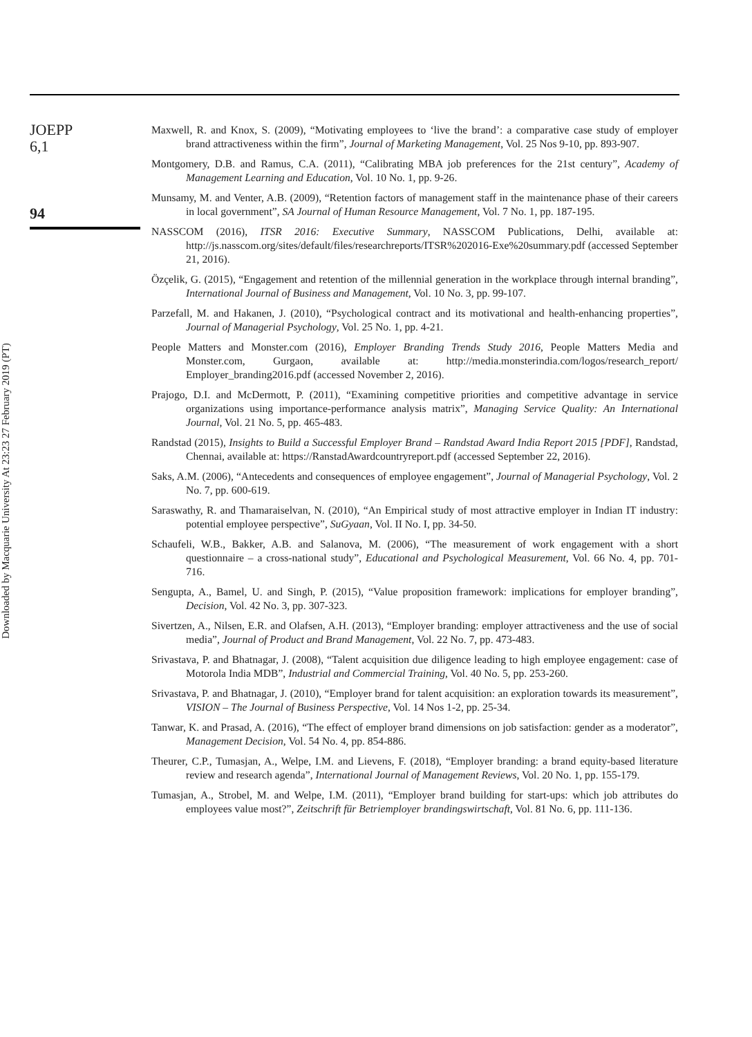JOEPP
6,1
94
Downloaded by Macquarie University At 23:23 27 February 2019 (PT)
Maxwell, R. and Knox, S. (2009), “Motivating employees to ‘live the brand’: a comparative case study of employer brand attractiveness within the firm”, Journal of Marketing Management, Vol. 25 Nos 9-10, pp. 893-907.
Montgomery, D.B. and Ramus, C.A. (2011), “Calibrating MBA job preferences for the 21st century”, Academy of Management Learning and Education, Vol. 10 No. 1, pp. 9-26.
Munsamy, M. and Venter, A.B. (2009), “Retention factors of management staff in the maintenance phase of their careers in local government”, SA Journal of Human Resource Management, Vol. 7 No. 1, pp. 187-195.
NASSCOM (2016), ITSR 2016: Executive Summary, NASSCOM Publications, Delhi, available at: http://js.nasscom.org/sites/default/files/researchreports/ITSR%202016-Exe%20summary.pdf (accessed September 21, 2016).
Özçelik, G. (2015), “Engagement and retention of the millennial generation in the workplace through internal branding”, International Journal of Business and Management, Vol. 10 No. 3, pp. 99-107.
Parzefall, M. and Hakanen, J. (2010), “Psychological contract and its motivational and health-enhancing properties”, Journal of Managerial Psychology, Vol. 25 No. 1, pp. 4-21.
People Matters and Monster.com (2016), Employer Branding Trends Study 2016, People Matters Media and Monster.com, Gurgaon, available at: http://media.monsterindia.com/logos/research_report/ Employer_branding2016.pdf (accessed November 2, 2016).
Prajogo, D.I. and McDermott, P. (2011), “Examining competitive priorities and competitive advantage in service organizations using importance-performance analysis matrix”, Managing Service Quality: An International Journal, Vol. 21 No. 5, pp. 465-483.
Randstad (2015), Insights to Build a Successful Employer Brand – Randstad Award India Report 2015 [PDF], Randstad, Chennai, available at: https://RanstadAwardcountryreport.pdf (accessed September 22, 2016).
Saks, A.M. (2006), “Antecedents and consequences of employee engagement”, Journal of Managerial Psychology, Vol. 2 No. 7, pp. 600-619.
Saraswathy, R. and Thamaraiselvan, N. (2010), “An Empirical study of most attractive employer in Indian IT industry: potential employee perspective”, SuGyaan, Vol. II No. I, pp. 34-50.
Schaufeli, W.B., Bakker, A.B. and Salanova, M. (2006), “The measurement of work engagement with a short questionnaire – a cross-national study”, Educational and Psychological Measurement, Vol. 66 No. 4, pp. 701-716.
Sengupta, A., Bamel, U. and Singh, P. (2015), “Value proposition framework: implications for employer branding”, Decision, Vol. 42 No. 3, pp. 307-323.
Sivertzen, A., Nilsen, E.R. and Olafsen, A.H. (2013), “Employer branding: employer attractiveness and the use of social media”, Journal of Product and Brand Management, Vol. 22 No. 7, pp. 473-483.
Srivastava, P. and Bhatnagar, J. (2008), “Talent acquisition due diligence leading to high employee engagement: case of Motorola India MDB”, Industrial and Commercial Training, Vol. 40 No. 5, pp. 253-260.
Srivastava, P. and Bhatnagar, J. (2010), “Employer brand for talent acquisition: an exploration towards its measurement”, VISION – The Journal of Business Perspective, Vol. 14 Nos 1-2, pp. 25-34.
Tanwar, K. and Prasad, A. (2016), “The effect of employer brand dimensions on job satisfaction: gender as a moderator”, Management Decision, Vol. 54 No. 4, pp. 854-886.
Theurer, C.P., Tumasjan, A., Welpe, I.M. and Lievens, F. (2018), “Employer branding: a brand equity-based literature review and research agenda”, International Journal of Management Reviews, Vol. 20 No. 1, pp. 155-179.
Tumasjan, A., Strobel, M. and Welpe, I.M. (2011), “Employer brand building for start-ups: which job attributes do employees value most?”, Zeitschrift für Betriemployer brandingswirtschaft, Vol. 81 No. 6, pp. 111-136.